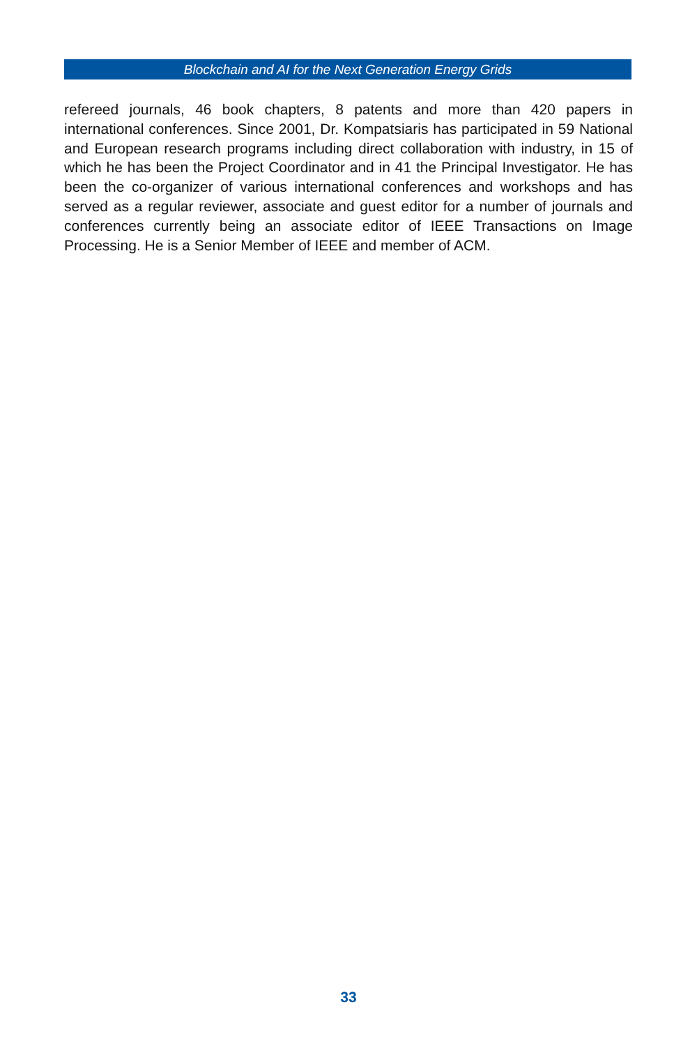Blockchain and AI for the Next Generation Energy Grids
refereed journals, 46 book chapters, 8 patents and more than 420 papers in international conferences. Since 2001, Dr. Kompatsiaris has participated in 59 National and European research programs including direct collaboration with industry, in 15 of which he has been the Project Coordinator and in 41 the Prin­cipal Investigator. He has been the co-organizer of various international confer­ences and workshops and has served as a regular reviewer, associate and guest editor for a number of journals and conferences currently being an associate editor of IEEE Transactions on Image Processing. He is a Senior Member of IEEE and member of ACM.
33